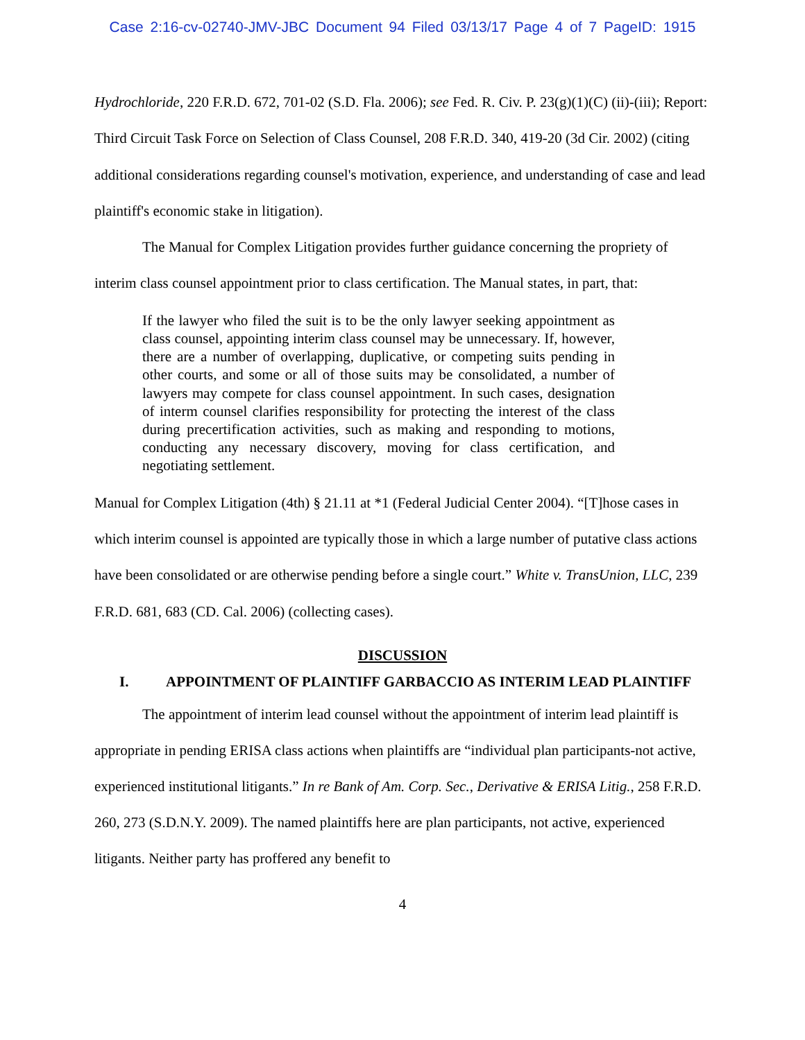Case 2:16-cv-02740-JMV-JBC Document 94 Filed 03/13/17 Page 4 of 7 PageID: 1915
Hydrochloride, 220 F.R.D. 672, 701-02 (S.D. Fla. 2006); see Fed. R. Civ. P. 23(g)(1)(C) (ii)-(iii); Report: Third Circuit Task Force on Selection of Class Counsel, 208 F.R.D. 340, 419-20 (3d Cir. 2002) (citing additional considerations regarding counsel's motivation, experience, and understanding of case and lead plaintiff's economic stake in litigation).
The Manual for Complex Litigation provides further guidance concerning the propriety of interim class counsel appointment prior to class certification. The Manual states, in part, that:
If the lawyer who filed the suit is to be the only lawyer seeking appointment as class counsel, appointing interim class counsel may be unnecessary. If, however, there are a number of overlapping, duplicative, or competing suits pending in other courts, and some or all of those suits may be consolidated, a number of lawyers may compete for class counsel appointment. In such cases, designation of interm counsel clarifies responsibility for protecting the interest of the class during precertification activities, such as making and responding to motions, conducting any necessary discovery, moving for class certification, and negotiating settlement.
Manual for Complex Litigation (4th) § 21.11 at *1 (Federal Judicial Center 2004). “[T]hose cases in which interim counsel is appointed are typically those in which a large number of putative class actions have been consolidated or are otherwise pending before a single court.” White v. TransUnion, LLC, 239 F.R.D. 681, 683 (CD. Cal. 2006) (collecting cases).
DISCUSSION
I. APPOINTMENT OF PLAINTIFF GARBACCIO AS INTERIM LEAD PLAINTIFF
The appointment of interim lead counsel without the appointment of interim lead plaintiff is appropriate in pending ERISA class actions when plaintiffs are “individual plan participants-not active, experienced institutional litigants.” In re Bank of Am. Corp. Sec., Derivative & ERISA Litig., 258 F.R.D. 260, 273 (S.D.N.Y. 2009). The named plaintiffs here are plan participants, not active, experienced litigants. Neither party has proffered any benefit to
4